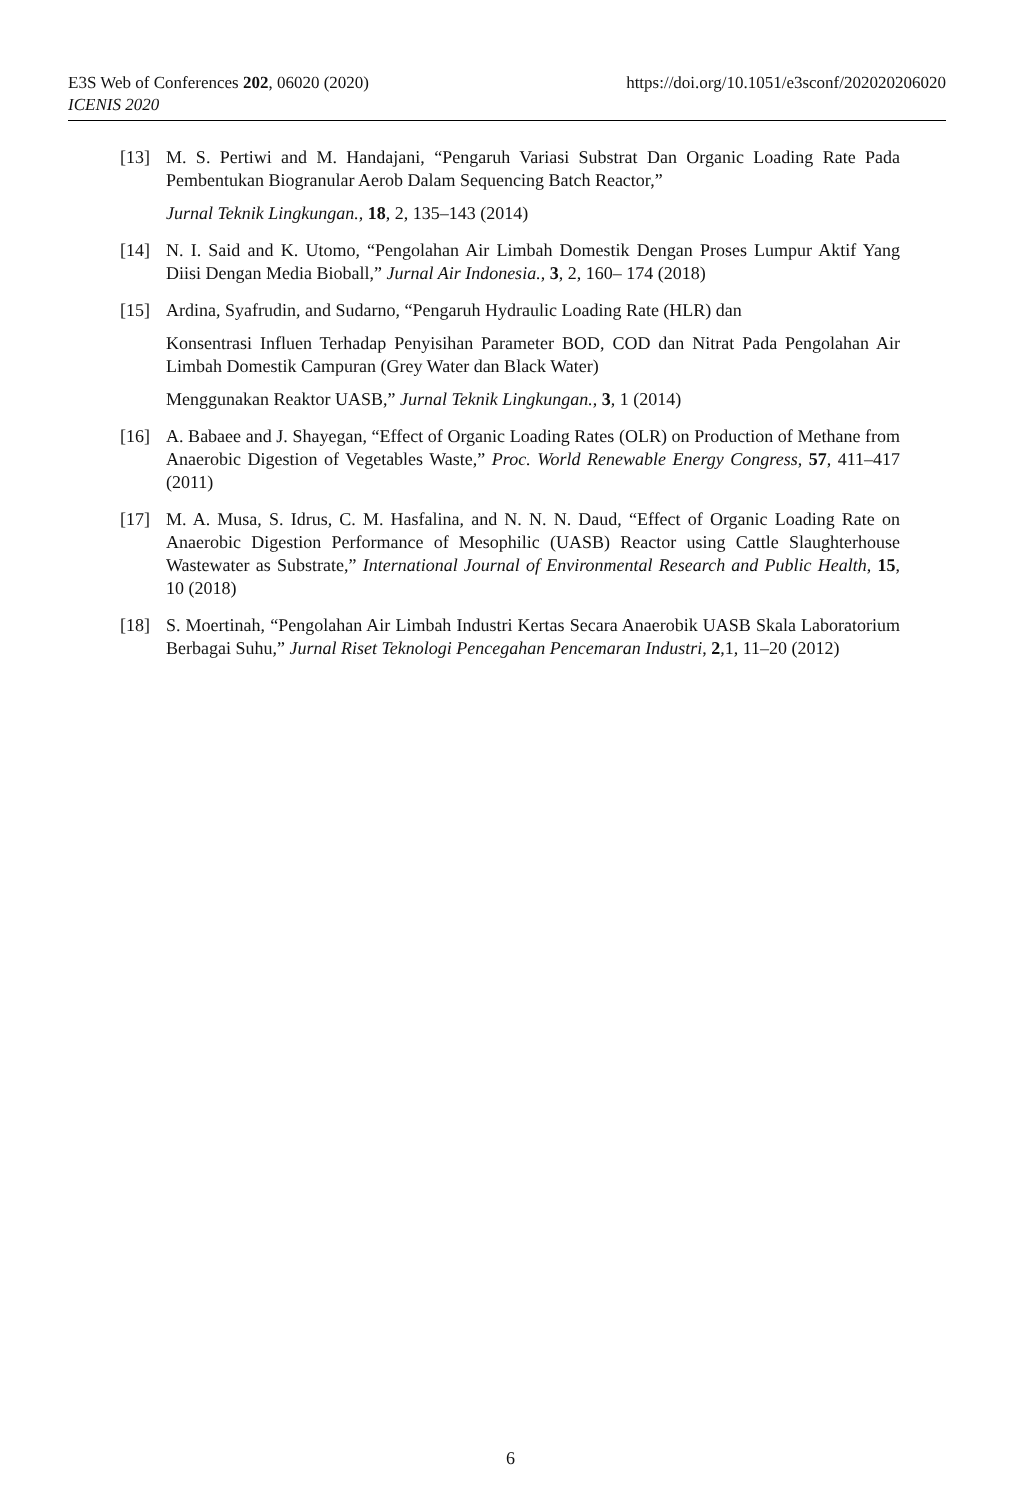E3S Web of Conferences 202, 06020 (2020)
ICENIS 2020
https://doi.org/10.1051/e3sconf/202020206020
[13] M. S. Pertiwi and M. Handajani, “Pengaruh Variasi Substrat Dan Organic Loading Rate Pada Pembentukan Biogranular Aerob Dalam Sequencing Batch Reactor,”
Jurnal Teknik Lingkungan., 18, 2, 135–143 (2014)
[14] N. I. Said and K. Utomo, “Pengolahan Air Limbah Domestik Dengan Proses Lumpur Aktif Yang Diisi Dengan Media Bioball,” Jurnal Air Indonesia., 3, 2, 160– 174 (2018)
[15] Ardina, Syafrudin, and Sudarno, “Pengaruh Hydraulic Loading Rate (HLR) dan
Konsentrasi Influen Terhadap Penyisihan Parameter BOD, COD dan Nitrat Pada Pengolahan Air Limbah Domestik Campuran (Grey Water dan Black Water)
Menggunakan Reaktor UASB,” Jurnal Teknik Lingkungan., 3, 1 (2014)
[16] A. Babaee and J. Shayegan, “Effect of Organic Loading Rates (OLR) on Production of Methane from Anaerobic Digestion of Vegetables Waste,” Proc. World Renewable Energy Congress, 57, 411–417 (2011)
[17] M. A. Musa, S. Idrus, C. M. Hasfalina, and N. N. N. Daud, “Effect of Organic Loading Rate on Anaerobic Digestion Performance of Mesophilic (UASB) Reactor using Cattle Slaughterhouse Wastewater as Substrate,” International Journal of Environmental Research and Public Health, 15, 10 (2018)
[18] S. Moertinah, “Pengolahan Air Limbah Industri Kertas Secara Anaerobik UASB Skala Laboratorium Berbagai Suhu,” Jurnal Riset Teknologi Pencegahan Pencemaran Industri, 2,1, 11–20 (2012)
6